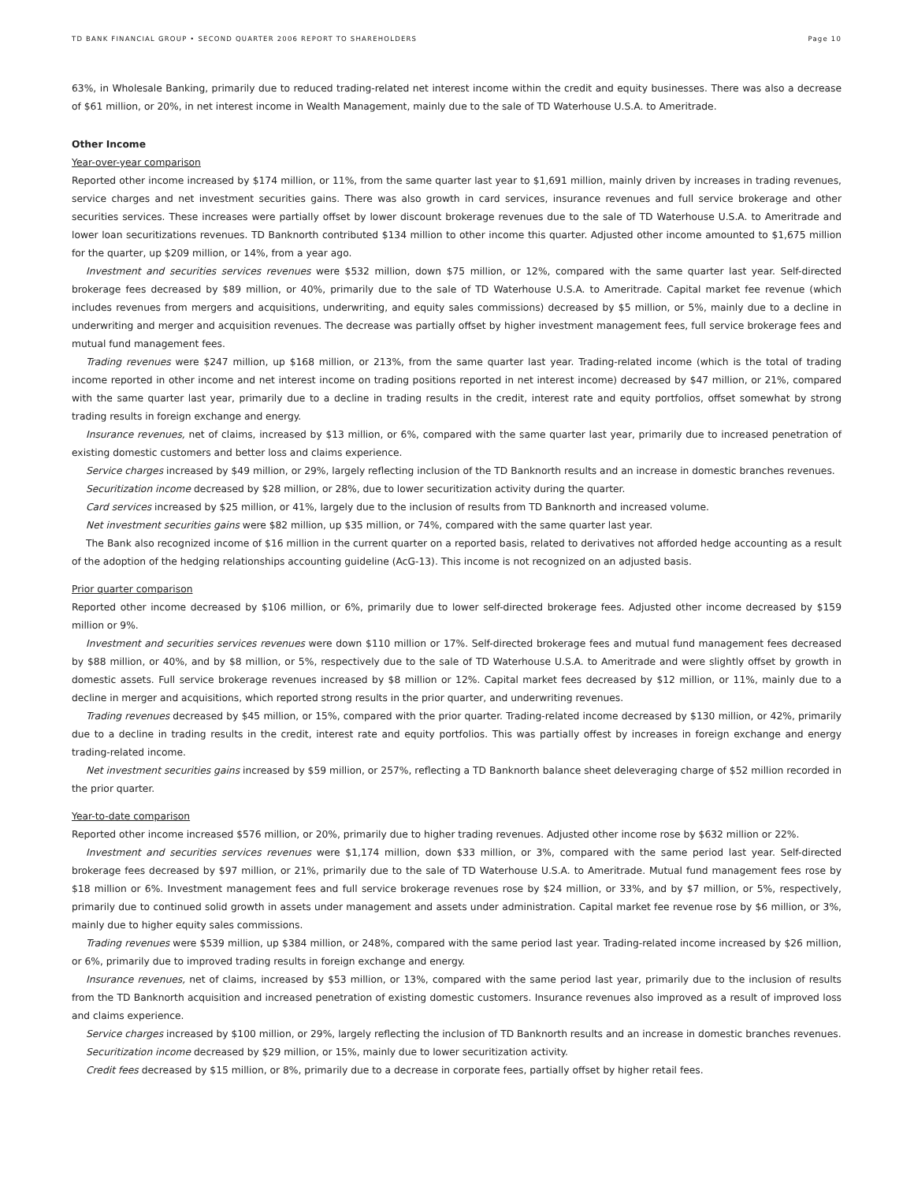TD BANK FINANCIAL GROUP • SECOND QUARTER 2006 REPORT TO SHAREHOLDERS Page 10
63%, in Wholesale Banking, primarily due to reduced trading-related net interest income within the credit and equity businesses. There was also a decrease of $61 million, or 20%, in net interest income in Wealth Management, mainly due to the sale of TD Waterhouse U.S.A. to Ameritrade.
Other Income
Year-over-year comparison
Reported other income increased by $174 million, or 11%, from the same quarter last year to $1,691 million, mainly driven by increases in trading revenues, service charges and net investment securities gains. There was also growth in card services, insurance revenues and full service brokerage and other securities services. These increases were partially offset by lower discount brokerage revenues due to the sale of TD Waterhouse U.S.A. to Ameritrade and lower loan securitizations revenues. TD Banknorth contributed $134 million to other income this quarter. Adjusted other income amounted to $1,675 million for the quarter, up $209 million, or 14%, from a year ago.
Investment and securities services revenues were $532 million, down $75 million, or 12%, compared with the same quarter last year. Self-directed brokerage fees decreased by $89 million, or 40%, primarily due to the sale of TD Waterhouse U.S.A. to Ameritrade. Capital market fee revenue (which includes revenues from mergers and acquisitions, underwriting, and equity sales commissions) decreased by $5 million, or 5%, mainly due to a decline in underwriting and merger and acquisition revenues. The decrease was partially offset by higher investment management fees, full service brokerage fees and mutual fund management fees.
Trading revenues were $247 million, up $168 million, or 213%, from the same quarter last year. Trading-related income (which is the total of trading income reported in other income and net interest income on trading positions reported in net interest income) decreased by $47 million, or 21%, compared with the same quarter last year, primarily due to a decline in trading results in the credit, interest rate and equity portfolios, offset somewhat by strong trading results in foreign exchange and energy.
Insurance revenues, net of claims, increased by $13 million, or 6%, compared with the same quarter last year, primarily due to increased penetration of existing domestic customers and better loss and claims experience.
Service charges increased by $49 million, or 29%, largely reflecting inclusion of the TD Banknorth results and an increase in domestic branches revenues.
Securitization income decreased by $28 million, or 28%, due to lower securitization activity during the quarter.
Card services increased by $25 million, or 41%, largely due to the inclusion of results from TD Banknorth and increased volume.
Net investment securities gains were $82 million, up $35 million, or 74%, compared with the same quarter last year.
The Bank also recognized income of $16 million in the current quarter on a reported basis, related to derivatives not afforded hedge accounting as a result of the adoption of the hedging relationships accounting guideline (AcG-13). This income is not recognized on an adjusted basis.
Prior quarter comparison
Reported other income decreased by $106 million, or 6%, primarily due to lower self-directed brokerage fees. Adjusted other income decreased by $159 million or 9%.
Investment and securities services revenues were down $110 million or 17%. Self-directed brokerage fees and mutual fund management fees decreased by $88 million, or 40%, and by $8 million, or 5%, respectively due to the sale of TD Waterhouse U.S.A. to Ameritrade and were slightly offset by growth in domestic assets. Full service brokerage revenues increased by $8 million or 12%. Capital market fees decreased by $12 million, or 11%, mainly due to a decline in merger and acquisitions, which reported strong results in the prior quarter, and underwriting revenues.
Trading revenues decreased by $45 million, or 15%, compared with the prior quarter. Trading-related income decreased by $130 million, or 42%, primarily due to a decline in trading results in the credit, interest rate and equity portfolios. This was partially offest by increases in foreign exchange and energy trading-related income.
Net investment securities gains increased by $59 million, or 257%, reflecting a TD Banknorth balance sheet deleveraging charge of $52 million recorded in the prior quarter.
Year-to-date comparison
Reported other income increased $576 million, or 20%, primarily due to higher trading revenues. Adjusted other income rose by $632 million or 22%.
Investment and securities services revenues were $1,174 million, down $33 million, or 3%, compared with the same period last year. Self-directed brokerage fees decreased by $97 million, or 21%, primarily due to the sale of TD Waterhouse U.S.A. to Ameritrade. Mutual fund management fees rose by $18 million or 6%. Investment management fees and full service brokerage revenues rose by $24 million, or 33%, and by $7 million, or 5%, respectively, primarily due to continued solid growth in assets under management and assets under administration. Capital market fee revenue rose by $6 million, or 3%, mainly due to higher equity sales commissions.
Trading revenues were $539 million, up $384 million, or 248%, compared with the same period last year. Trading-related income increased by $26 million, or 6%, primarily due to improved trading results in foreign exchange and energy.
Insurance revenues, net of claims, increased by $53 million, or 13%, compared with the same period last year, primarily due to the inclusion of results from the TD Banknorth acquisition and increased penetration of existing domestic customers. Insurance revenues also improved as a result of improved loss and claims experience.
Service charges increased by $100 million, or 29%, largely reflecting the inclusion of TD Banknorth results and an increase in domestic branches revenues.
Securitization income decreased by $29 million, or 15%, mainly due to lower securitization activity.
Credit fees decreased by $15 million, or 8%, primarily due to a decrease in corporate fees, partially offset by higher retail fees.